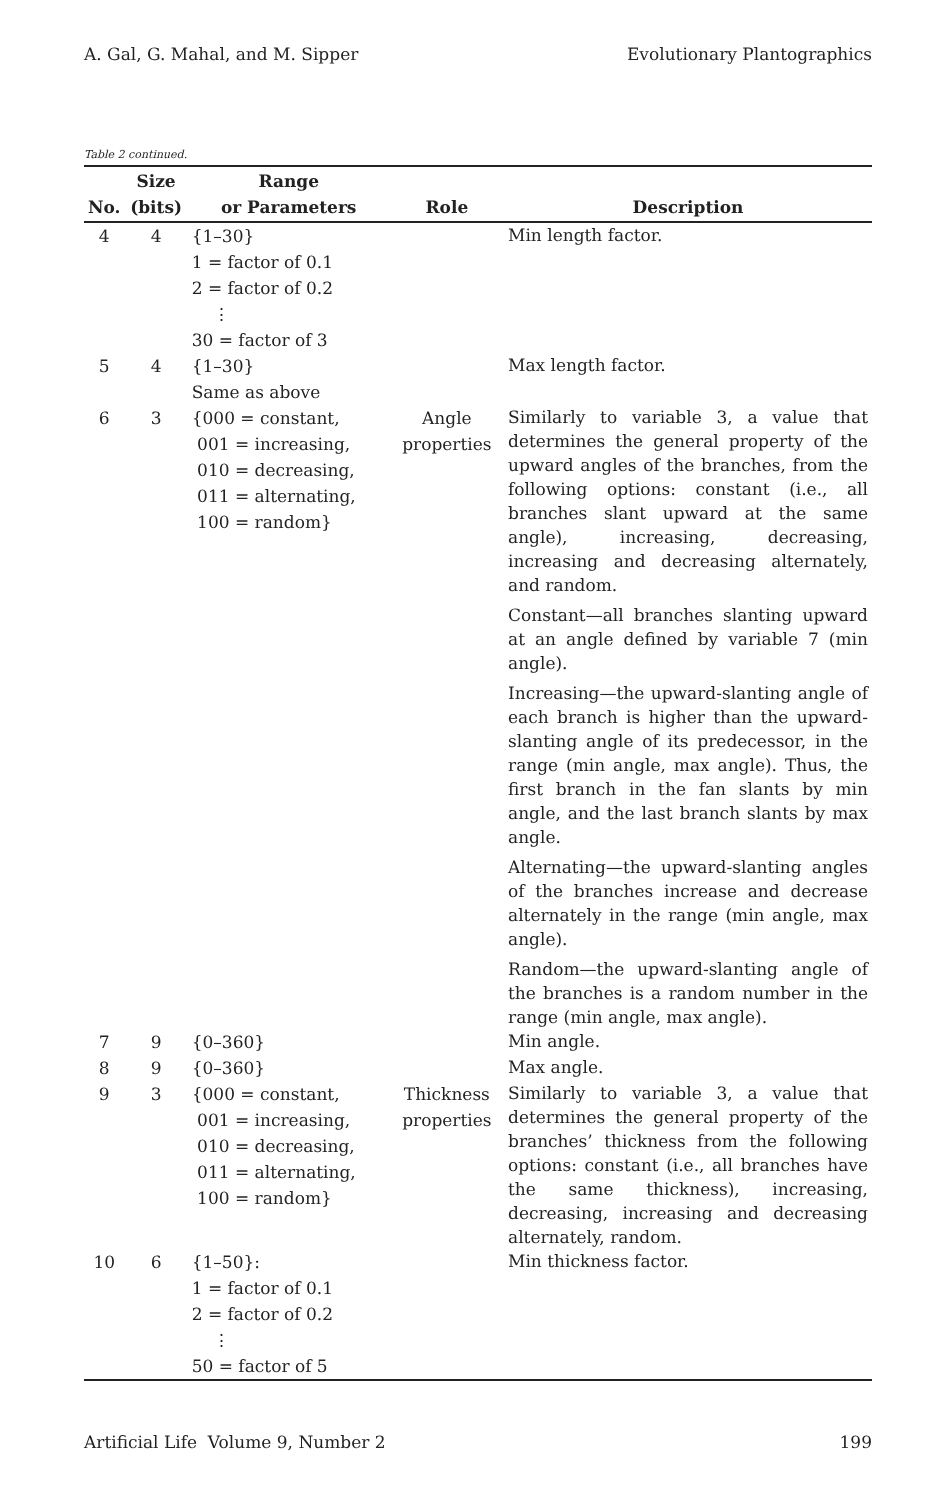A. Gal, G. Mahal, and M. Sipper Evolutionary Plantographics
Table 2 continued.
| No. | Size (bits) | Range or Parameters | Role | Description |
| --- | --- | --- | --- | --- |
| 4 | 4 | {1–30} 1 = factor of 0.1 2 = factor of 0.2 ⋮ 30 = factor of 3 | | Min length factor. |
| 5 | 4 | {1–30} Same as above | | Max length factor. |
| 6 | 3 | {000 = constant, 001 = increasing, 010 = decreasing, 011 = alternating, 100 = random} | Angle properties | Similarly to variable 3, a value that determines the general property of the upward angles of the branches, from the following options: constant (i.e., all branches slant upward at the same angle), increasing, decreasing, increasing and decreasing alternately, and random. Constant—all branches slanting upward at an angle defined by variable 7 (min angle). Increasing—the upward-slanting angle of each branch is higher than the upward-slanting angle of its predecessor, in the range (min angle, max angle). Thus, the first branch in the fan slants by min angle, and the last branch slants by max angle. Alternating—the upward-slanting angles of the branches increase and decrease alternately in the range (min angle, max angle). Random—the upward-slanting angle of the branches is a random number in the range (min angle, max angle). |
| 7 | 9 | {0–360} | | Min angle. |
| 8 | 9 | {0–360} | | Max angle. |
| 9 | 3 | {000 = constant, 001 = increasing, 010 = decreasing, 011 = alternating, 100 = random} | Thickness properties | Similarly to variable 3, a value that determines the general property of the branches’ thickness from the following options: constant (i.e., all branches have the same thickness), increasing, decreasing, increasing and decreasing alternately, random. |
| 10 | 6 | {1–50}: 1 = factor of 0.1 2 = factor of 0.2 ⋮ 50 = factor of 5 | | Min thickness factor. |
Artificial Life Volume 9, Number 2 199